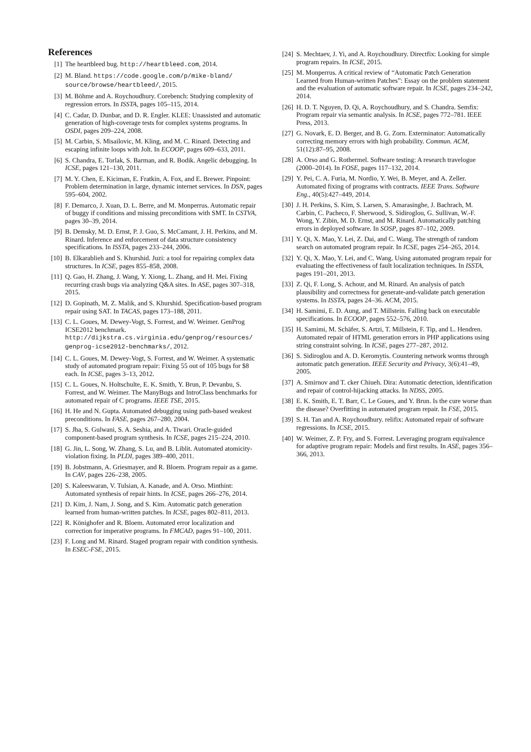References
[1] The heartbleed bug. http://heartbleed.com, 2014.
[2] M. Bland. https://code.google.com/p/mike-bland/ source/browse/heartbleed/, 2015.
[3] M. Böhme and A. Roychoudhury. Corebench: Studying complexity of regression errors. In ISSTA, pages 105–115, 2014.
[4] C. Cadar, D. Dunbar, and D. R. Engler. KLEE: Unassisted and automatic generation of high-coverage tests for complex systems programs. In OSDI, pages 209–224, 2008.
[5] M. Carbin, S. Misailovic, M. Kling, and M. C. Rinard. Detecting and escaping infinite loops with Jolt. In ECOOP, pages 609–633, 2011.
[6] S. Chandra, E. Torlak, S. Barman, and R. Bodik. Angelic debugging. In ICSE, pages 121–130, 2011.
[7] M. Y. Chen, E. Kiciman, E. Fratkin, A. Fox, and E. Brewer. Pinpoint: Problem determination in large, dynamic internet services. In DSN, pages 595–604, 2002.
[8] F. Demarco, J. Xuan, D. L. Berre, and M. Monperrus. Automatic repair of buggy if conditions and missing preconditions with SMT. In CSTVA, pages 30–39, 2014.
[9] B. Demsky, M. D. Ernst, P. J. Guo, S. McCamant, J. H. Perkins, and M. Rinard. Inference and enforcement of data structure consistency specifications. In ISSTA, pages 233–244, 2006.
[10] B. Elkarablieh and S. Khurshid. Juzi: a tool for repairing complex data structures. In ICSE, pages 855–858, 2008.
[11] Q. Gao, H. Zhang, J. Wang, Y. Xiong, L. Zhang, and H. Mei. Fixing recurring crash bugs via analyzing Q&A sites. In ASE, pages 307–318, 2015.
[12] D. Gopinath, M. Z. Malik, and S. Khurshid. Specification-based program repair using SAT. In TACAS, pages 173–188, 2011.
[13] C. L. Goues, M. Dewey-Vogt, S. Forrest, and W. Weimer. GenProg ICSE2012 benchmark. http://dijkstra.cs.virginia.edu/genprog/resources/ genprog-icse2012-benchmarks/, 2012.
[14] C. L. Goues, M. Dewey-Vogt, S. Forrest, and W. Weimer. A systematic study of automated program repair: Fixing 55 out of 105 bugs for $8 each. In ICSE, pages 3–13, 2012.
[15] C. L. Goues, N. Holtschulte, E. K. Smith, Y. Brun, P. Devanbu, S. Forrest, and W. Weimer. The ManyBugs and IntroClass benchmarks for automated repair of C programs. IEEE TSE, 2015.
[16] H. He and N. Gupta. Automated debugging using path-based weakest preconditions. In FASE, pages 267–280, 2004.
[17] S. Jha, S. Gulwani, S. A. Seshia, and A. Tiwari. Oracle-guided component-based program synthesis. In ICSE, pages 215–224, 2010.
[18] G. Jin, L. Song, W. Zhang, S. Lu, and B. Liblit. Automated atomicity-violation fixing. In PLDI, pages 389–400, 2011.
[19] B. Jobstmann, A. Griesmayer, and R. Bloem. Program repair as a game. In CAV, pages 226–238, 2005.
[20] S. Kaleeswaran, V. Tulsian, A. Kanade, and A. Orso. Minthint: Automated synthesis of repair hints. In ICSE, pages 266–276, 2014.
[21] D. Kim, J. Nam, J. Song, and S. Kim. Automatic patch generation learned from human-written patches. In ICSE, pages 802–811, 2013.
[22] R. Könighofer and R. Bloem. Automated error localization and correction for imperative programs. In FMCAD, pages 91–100, 2011.
[23] F. Long and M. Rinard. Staged program repair with condition synthesis. In ESEC-FSE, 2015.
[24] S. Mechtaev, J. Yi, and A. Roychoudhury. Directfix: Looking for simple program repairs. In ICSE, 2015.
[25] M. Monperrus. A critical review of “Automatic Patch Generation Learned from Human-written Patches”: Essay on the problem statement and the evaluation of automatic software repair. In ICSE, pages 234–242, 2014.
[26] H. D. T. Nguyen, D. Qi, A. Roychoudhury, and S. Chandra. Semfix: Program repair via semantic analysis. In ICSE, pages 772–781. IEEE Press, 2013.
[27] G. Novark, E. D. Berger, and B. G. Zorn. Exterminator: Automatically correcting memory errors with high probability. Commun. ACM, 51(12):87–95, 2008.
[28] A. Orso and G. Rothermel. Software testing: A research travelogue (2000–2014). In FOSE, pages 117–132, 2014.
[29] Y. Pei, C. A. Furia, M. Nordio, Y. Wei, B. Meyer, and A. Zeller. Automated fixing of programs with contracts. IEEE Trans. Software Eng., 40(5):427–449, 2014.
[30] J. H. Perkins, S. Kim, S. Larsen, S. Amarasinghe, J. Bachrach, M. Carbin, C. Pacheco, F. Sherwood, S. Sidiroglou, G. Sullivan, W.-F. Wong, Y. Zibin, M. D. Ernst, and M. Rinard. Automatically patching errors in deployed software. In SOSP, pages 87–102, 2009.
[31] Y. Qi, X. Mao, Y. Lei, Z. Dai, and C. Wang. The strength of random search on automated program repair. In ICSE, pages 254–265, 2014.
[32] Y. Qi, X. Mao, Y. Lei, and C. Wang. Using automated program repair for evaluating the effectiveness of fault localization techniques. In ISSTA, pages 191–201, 2013.
[33] Z. Qi, F. Long, S. Achour, and M. Rinard. An analysis of patch plausibility and correctness for generate-and-validate patch generation systems. In ISSTA, pages 24–36. ACM, 2015.
[34] H. Samimi, E. D. Aung, and T. Millstein. Falling back on executable specifications. In ECOOP, pages 552–576, 2010.
[35] H. Samimi, M. Schäfer, S. Artzi, T. Millstein, F. Tip, and L. Hendren. Automated repair of HTML generation errors in PHP applications using string constraint solving. In ICSE, pages 277–287, 2012.
[36] S. Sidiroglou and A. D. Keromytis. Countering network worms through automatic patch generation. IEEE Security and Privacy, 3(6):41–49, 2005.
[37] A. Smirnov and T. cker Chiueh. Dira: Automatic detection, identification and repair of control-hijacking attacks. In NDSS, 2005.
[38] E. K. Smith, E. T. Barr, C. Le Goues, and Y. Brun. Is the cure worse than the disease? Overfitting in automated program repair. In FSE, 2015.
[39] S. H. Tan and A. Roychoudhury. relifix: Automated repair of software regressions. In ICSE, 2015.
[40] W. Weimer, Z. P. Fry, and S. Forrest. Leveraging program equivalence for adaptive program repair: Models and first results. In ASE, pages 356–366, 2013.